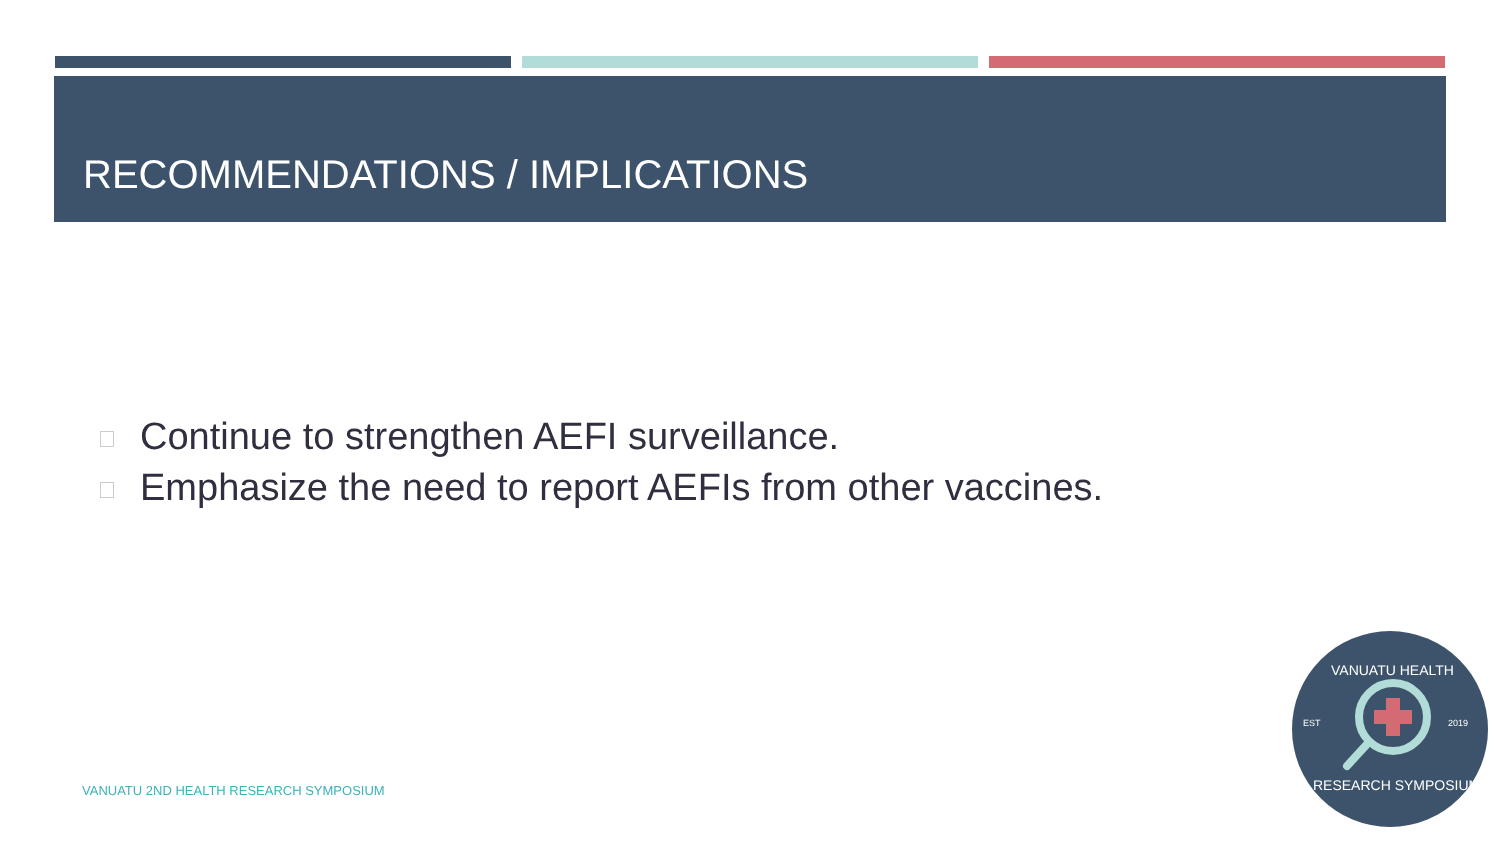RECOMMENDATIONS / IMPLICATIONS
Continue to strengthen AEFI surveillance.
Emphasize the need to report AEFIs from other vaccines.
VANUATU 2ND HEALTH RESEARCH SYMPOSIUM
EST
2019
VANUATU HEALTH
RESEARCH SYMPOSIUM